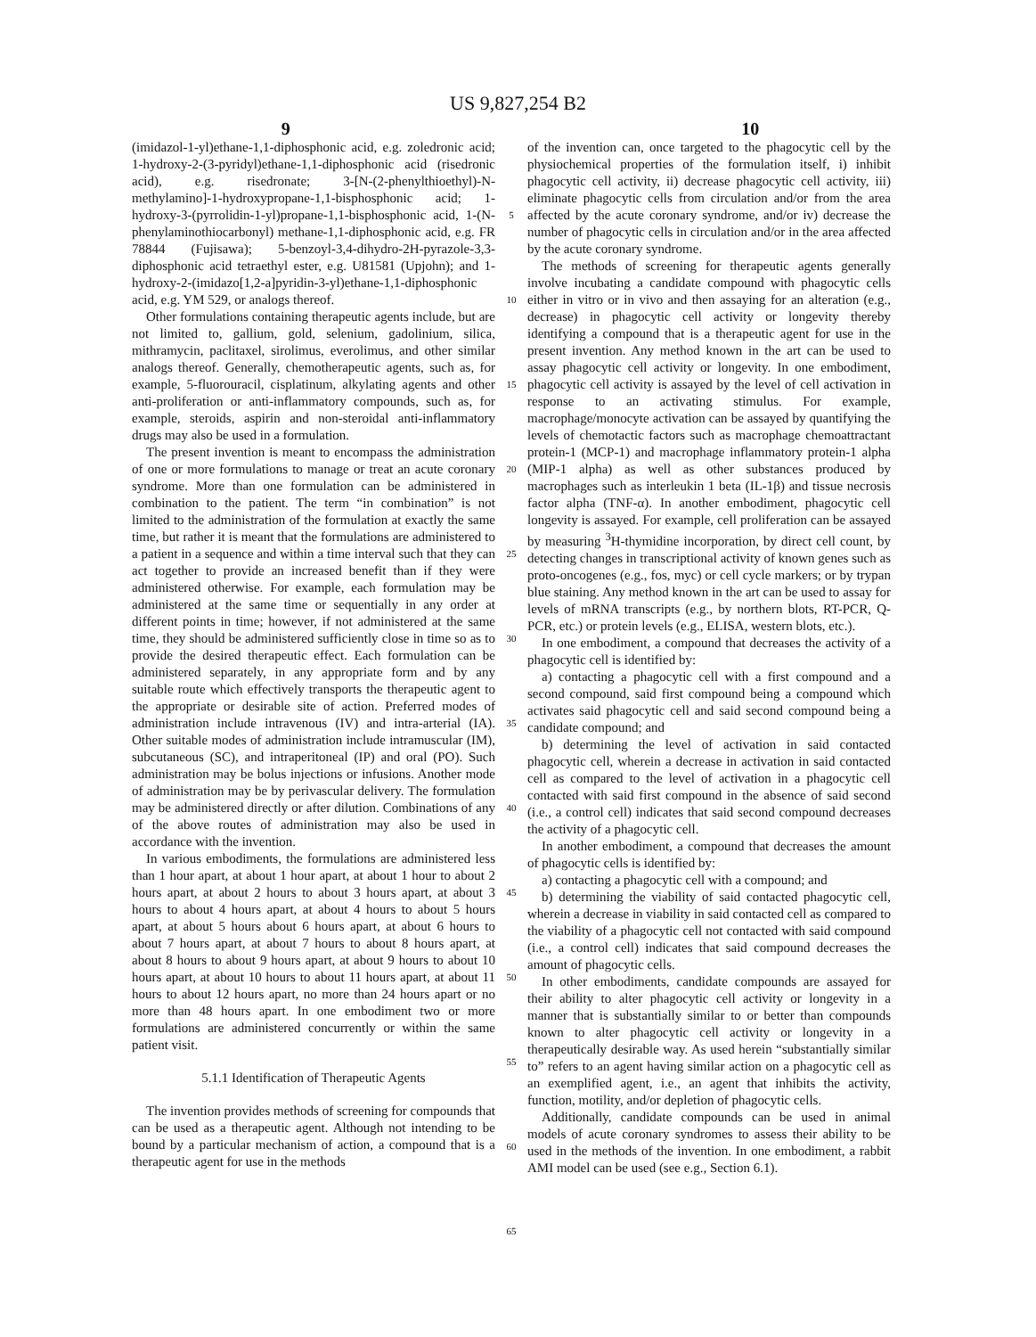US 9,827,254 B2
9 10
(imidazol-1-yl)ethane-1,1-diphosphonic acid, e.g. zoledronic acid; 1-hydroxy-2-(3-pyridyl)ethane-1,1-diphosphonic acid (risedronic acid), e.g. risedronate; 3-[N-(2-phenylthioethyl)-N-methylamino]-1-hydroxypropane-1,1-bisphosphonic acid; 1-hydroxy-3-(pyrrolidin-1-yl)propane-1,1-bisphosphonic acid, 1-(N-phenylaminothiocarbonyl) methane-1,1-diphosphonic acid, e.g. FR 78844 (Fujisawa); 5-benzoyl-3,4-dihydro-2H-pyrazole-3,3-diphosphonic acid tetraethyl ester, e.g. U81581 (Upjohn); and 1-hydroxy-2-(imidazo[1,2-a]pyridin-3-yl)ethane-1,1-diphosphonic acid, e.g. YM 529, or analogs thereof.
Other formulations containing therapeutic agents include, but are not limited to, gallium, gold, selenium, gadolinium, silica, mithramycin, paclitaxel, sirolimus, everolimus, and other similar analogs thereof. Generally, chemotherapeutic agents, such as, for example, 5-fluorouracil, cisplatinum, alkylating agents and other anti-proliferation or anti-inflammatory compounds, such as, for example, steroids, aspirin and non-steroidal anti-inflammatory drugs may also be used in a formulation.
The present invention is meant to encompass the administration of one or more formulations to manage or treat an acute coronary syndrome. More than one formulation can be administered in combination to the patient. The term “in combination” is not limited to the administration of the formulation at exactly the same time, but rather it is meant that the formulations are administered to a patient in a sequence and within a time interval such that they can act together to provide an increased benefit than if they were administered otherwise. For example, each formulation may be administered at the same time or sequentially in any order at different points in time; however, if not administered at the same time, they should be administered sufficiently close in time so as to provide the desired therapeutic effect. Each formulation can be administered separately, in any appropriate form and by any suitable route which effectively transports the therapeutic agent to the appropriate or desirable site of action. Preferred modes of administration include intravenous (IV) and intra-arterial (IA). Other suitable modes of administration include intramuscular (IM), subcutaneous (SC), and intraperitoneal (IP) and oral (PO). Such administration may be bolus injections or infusions. Another mode of administration may be by perivascular delivery. The formulation may be administered directly or after dilution. Combinations of any of the above routes of administration may also be used in accordance with the invention.
In various embodiments, the formulations are administered less than 1 hour apart, at about 1 hour apart, at about 1 hour to about 2 hours apart, at about 2 hours to about 3 hours apart, at about 3 hours to about 4 hours apart, at about 4 hours to about 5 hours apart, at about 5 hours about 6 hours apart, at about 6 hours to about 7 hours apart, at about 7 hours to about 8 hours apart, at about 8 hours to about 9 hours apart, at about 9 hours to about 10 hours apart, at about 10 hours to about 11 hours apart, at about 11 hours to about 12 hours apart, no more than 24 hours apart or no more than 48 hours apart. In one embodiment two or more formulations are administered concurrently or within the same patient visit.
5.1.1 Identification of Therapeutic Agents
The invention provides methods of screening for compounds that can be used as a therapeutic agent. Although not intending to be bound by a particular mechanism of action, a compound that is a therapeutic agent for use in the methods
5
10
15
20
25
30
35
40
45
50
55
60
65
of the invention can, once targeted to the phagocytic cell by the physiochemical properties of the formulation itself, i) inhibit phagocytic cell activity, ii) decrease phagocytic cell activity, iii) eliminate phagocytic cells from circulation and/or from the area affected by the acute coronary syndrome, and/or iv) decrease the number of phagocytic cells in circulation and/or in the area affected by the acute coronary syndrome.
The methods of screening for therapeutic agents generally involve incubating a candidate compound with phagocytic cells either in vitro or in vivo and then assaying for an alteration (e.g., decrease) in phagocytic cell activity or longevity thereby identifying a compound that is a therapeutic agent for use in the present invention. Any method known in the art can be used to assay phagocytic cell activity or longevity. In one embodiment, phagocytic cell activity is assayed by the level of cell activation in response to an activating stimulus. For example, macrophage/monocyte activation can be assayed by quantifying the levels of chemotactic factors such as macrophage chemoattractant protein-1 (MCP-1) and macrophage inflammatory protein-1 alpha (MIP-1 alpha) as well as other substances produced by macrophages such as interleukin 1 beta (IL-1β) and tissue necrosis factor alpha (TNF-α). In another embodiment, phagocytic cell longevity is assayed. For example, cell proliferation can be assayed by measuring <sup>3</sup>H-thymidine incorporation, by direct cell count, by detecting changes in transcriptional activity of known genes such as proto-oncogenes (e.g., fos, myc) or cell cycle markers; or by trypan blue staining. Any method known in the art can be used to assay for levels of mRNA transcripts (e.g., by northern blots, RT-PCR, Q-PCR, etc.) or protein levels (e.g., ELISA, western blots, etc.).
In one embodiment, a compound that decreases the activity of a phagocytic cell is identified by:
a) contacting a phagocytic cell with a first compound and a second compound, said first compound being a compound which activates said phagocytic cell and said second compound being a candidate compound; and
b) determining the level of activation in said contacted phagocytic cell, wherein a decrease in activation in said contacted cell as compared to the level of activation in a phagocytic cell contacted with said first compound in the absence of said second (i.e., a control cell) indicates that said second compound decreases the activity of a phagocytic cell.
In another embodiment, a compound that decreases the amount of phagocytic cells is identified by:
a) contacting a phagocytic cell with a compound; and
b) determining the viability of said contacted phagocytic cell, wherein a decrease in viability in said contacted cell as compared to the viability of a phagocytic cell not contacted with said compound (i.e., a control cell) indicates that said compound decreases the amount of phagocytic cells.
In other embodiments, candidate compounds are assayed for their ability to alter phagocytic cell activity or longevity in a manner that is substantially similar to or better than compounds known to alter phagocytic cell activity or longevity in a therapeutically desirable way. As used herein “substantially similar to” refers to an agent having similar action on a phagocytic cell as an exemplified agent, i.e., an agent that inhibits the activity, function, motility, and/or depletion of phagocytic cells.
Additionally, candidate compounds can be used in animal models of acute coronary syndromes to assess their ability to be used in the methods of the invention. In one embodiment, a rabbit AMI model can be used (see e.g., Section 6.1).